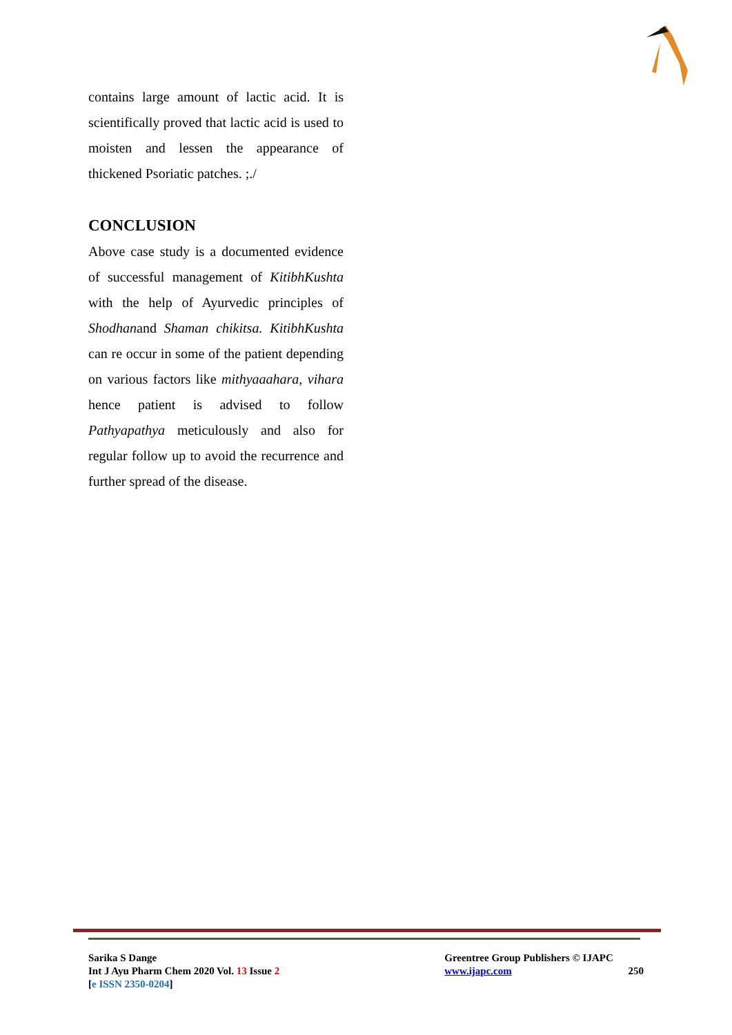contains large amount of lactic acid. It is scientifically proved that lactic acid is used to moisten and lessen the appearance of thickened Psoriatic patches. ;./
CONCLUSION
Above case study is a documented evidence of successful management of KitibhKushta with the help of Ayurvedic principles of Shodhanand Shaman chikitsa. KitibhKushta can re occur in some of the patient depending on various factors like mithyaaahara, vihara hence patient is advised to follow Pathyapathya meticulously and also for regular follow up to avoid the recurrence and further spread of the disease.
Sarika S Dange
Int J Ayu Pharm Chem 2020 Vol. 13 Issue 2
[e ISSN 2350-0204]
Greentree Group Publishers © IJAPC
www.ijapc.com 250